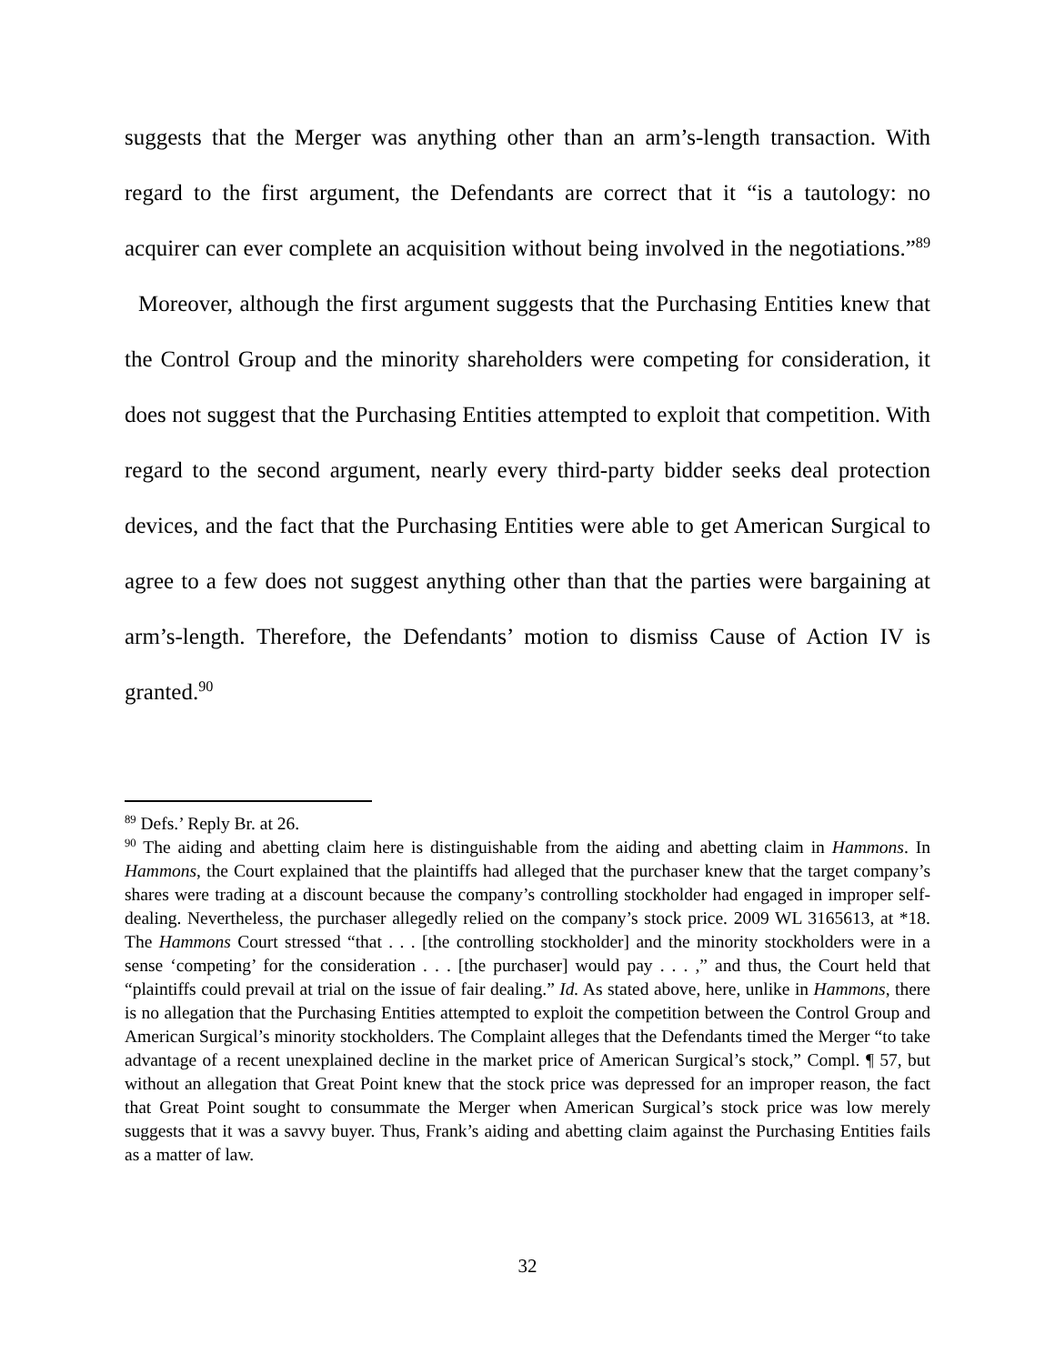suggests that the Merger was anything other than an arm’s-length transaction. With regard to the first argument, the Defendants are correct that it “is a tautology: no acquirer can ever complete an acquisition without being involved in the negotiations.”<sup>89</sup> Moreover, although the first argument suggests that the Purchasing Entities knew that the Control Group and the minority shareholders were competing for consideration, it does not suggest that the Purchasing Entities attempted to exploit that competition. With regard to the second argument, nearly every third-party bidder seeks deal protection devices, and the fact that the Purchasing Entities were able to get American Surgical to agree to a few does not suggest anything other than that the parties were bargaining at arm’s-length. Therefore, the Defendants’ motion to dismiss Cause of Action IV is granted.<sup>90</sup>
<sup>89</sup> Defs.’ Reply Br. at 26.
<sup>90</sup> The aiding and abetting claim here is distinguishable from the aiding and abetting claim in Hammons. In Hammons, the Court explained that the plaintiffs had alleged that the purchaser knew that the target company’s shares were trading at a discount because the company’s controlling stockholder had engaged in improper self-dealing. Nevertheless, the purchaser allegedly relied on the company’s stock price. 2009 WL 3165613, at *18. The Hammons Court stressed “that . . . [the controlling stockholder] and the minority stockholders were in a sense ‘competing’ for the consideration . . . [the purchaser] would pay . . . ,” and thus, the Court held that “plaintiffs could prevail at trial on the issue of fair dealing.” Id. As stated above, here, unlike in Hammons, there is no allegation that the Purchasing Entities attempted to exploit the competition between the Control Group and American Surgical’s minority stockholders. The Complaint alleges that the Defendants timed the Merger “to take advantage of a recent unexplained decline in the market price of American Surgical’s stock,” Compl. ¶ 57, but without an allegation that Great Point knew that the stock price was depressed for an improper reason, the fact that Great Point sought to consummate the Merger when American Surgical’s stock price was low merely suggests that it was a savvy buyer. Thus, Frank’s aiding and abetting claim against the Purchasing Entities fails as a matter of law.
32